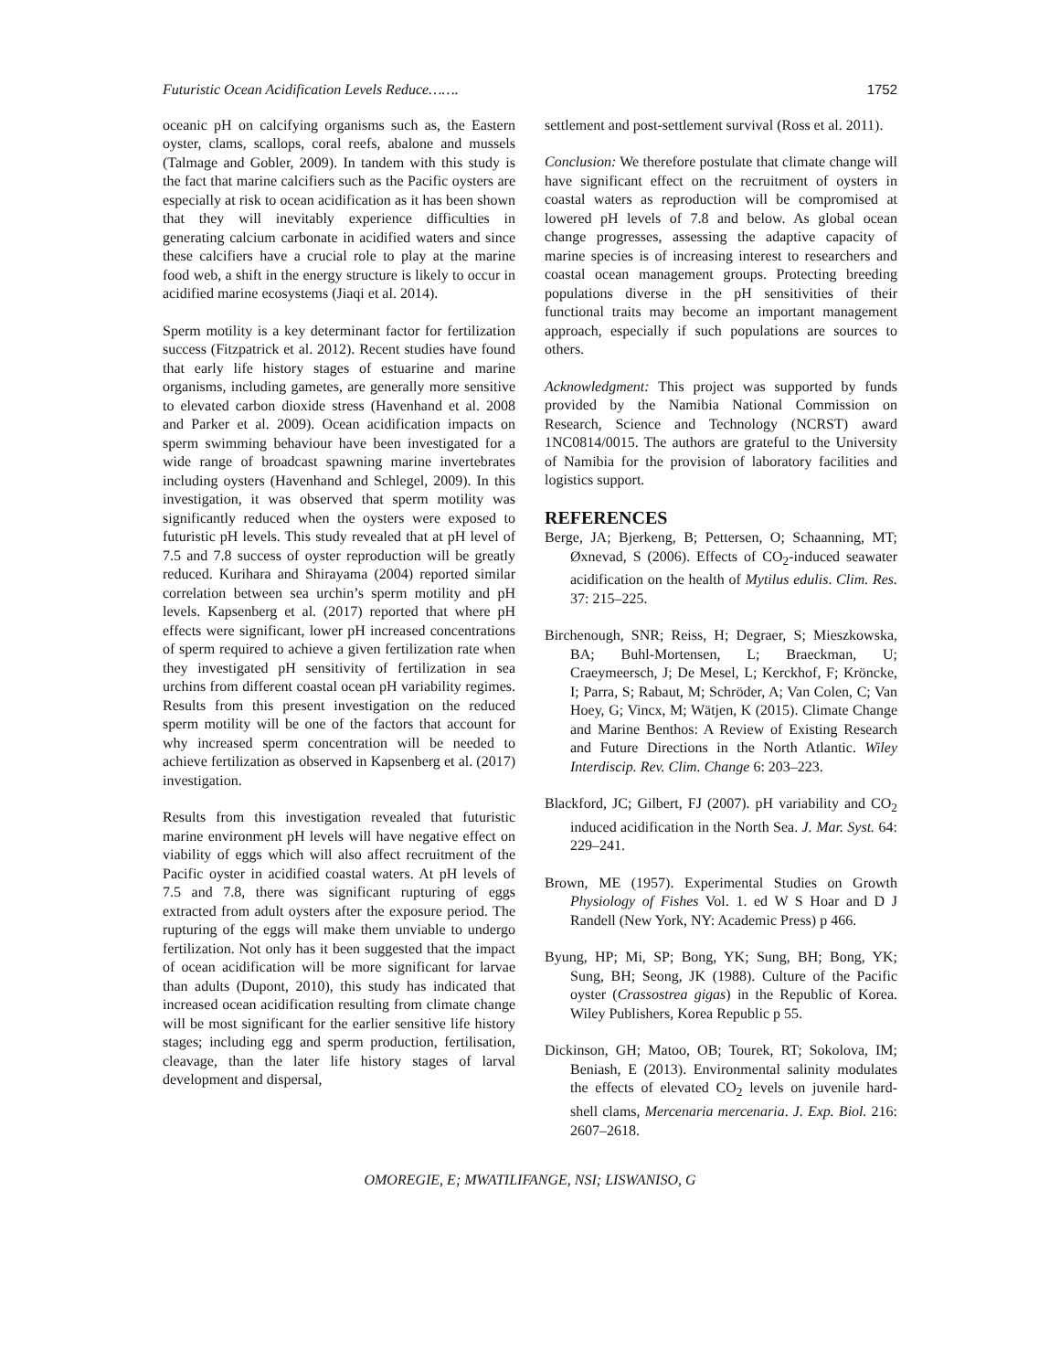Futuristic Ocean Acidification Levels Reduce……. 1752
oceanic pH on calcifying organisms such as, the Eastern oyster, clams, scallops, coral reefs, abalone and mussels (Talmage and Gobler, 2009). In tandem with this study is the fact that marine calcifiers such as the Pacific oysters are especially at risk to ocean acidification as it has been shown that they will inevitably experience difficulties in generating calcium carbonate in acidified waters and since these calcifiers have a crucial role to play at the marine food web, a shift in the energy structure is likely to occur in acidified marine ecosystems (Jiaqi et al. 2014).
Sperm motility is a key determinant factor for fertilization success (Fitzpatrick et al. 2012). Recent studies have found that early life history stages of estuarine and marine organisms, including gametes, are generally more sensitive to elevated carbon dioxide stress (Havenhand et al. 2008 and Parker et al. 2009). Ocean acidification impacts on sperm swimming behaviour have been investigated for a wide range of broadcast spawning marine invertebrates including oysters (Havenhand and Schlegel, 2009). In this investigation, it was observed that sperm motility was significantly reduced when the oysters were exposed to futuristic pH levels. This study revealed that at pH level of 7.5 and 7.8 success of oyster reproduction will be greatly reduced. Kurihara and Shirayama (2004) reported similar correlation between sea urchin’s sperm motility and pH levels. Kapsenberg et al. (2017) reported that where pH effects were significant, lower pH increased concentrations of sperm required to achieve a given fertilization rate when they investigated pH sensitivity of fertilization in sea urchins from different coastal ocean pH variability regimes. Results from this present investigation on the reduced sperm motility will be one of the factors that account for why increased sperm concentration will be needed to achieve fertilization as observed in Kapsenberg et al. (2017) investigation.
Results from this investigation revealed that futuristic marine environment pH levels will have negative effect on viability of eggs which will also affect recruitment of the Pacific oyster in acidified coastal waters. At pH levels of 7.5 and 7.8, there was significant rupturing of eggs extracted from adult oysters after the exposure period. The rupturing of the eggs will make them unviable to undergo fertilization. Not only has it been suggested that the impact of ocean acidification will be more significant for larvae than adults (Dupont, 2010), this study has indicated that increased ocean acidification resulting from climate change will be most significant for the earlier sensitive life history stages; including egg and sperm production, fertilisation, cleavage, than the later life history stages of larval development and dispersal,
settlement and post-settlement survival (Ross et al. 2011).
Conclusion: We therefore postulate that climate change will have significant effect on the recruitment of oysters in coastal waters as reproduction will be compromised at lowered pH levels of 7.8 and below. As global ocean change progresses, assessing the adaptive capacity of marine species is of increasing interest to researchers and coastal ocean management groups. Protecting breeding populations diverse in the pH sensitivities of their functional traits may become an important management approach, especially if such populations are sources to others.
Acknowledgment: This project was supported by funds provided by the Namibia National Commission on Research, Science and Technology (NCRST) award 1NC0814/0015. The authors are grateful to the University of Namibia for the provision of laboratory facilities and logistics support.
REFERENCES
Berge, JA; Bjerkeng, B; Pettersen, O; Schaanning, MT; Øxnevad, S (2006). Effects of CO<sub>2</sub>-induced seawater acidification on the health of Mytilus edulis. Clim. Res. 37: 215–225.
Birchenough, SNR; Reiss, H; Degraer, S; Mieszkowska, BA; Buhl-Mortensen, L; Braeckman, U; Craeymeersch, J; De Mesel, L; Kerckhof, F; Kröncke, I; Parra, S; Rabaut, M; Schröder, A; Van Colen, C; Van Hoey, G; Vincx, M; Wätjen, K (2015). Climate Change and Marine Benthos: A Review of Existing Research and Future Directions in the North Atlantic. Wiley Interdiscip. Rev. Clim. Change 6: 203–223.
Blackford, JC; Gilbert, FJ (2007). pH variability and CO<sub>2</sub> induced acidification in the North Sea. J. Mar. Syst. 64: 229–241.
Brown, ME (1957). Experimental Studies on Growth Physiology of Fishes Vol. 1. ed W S Hoar and D J Randell (New York, NY: Academic Press) p 466.
Byung, HP; Mi, SP; Bong, YK; Sung, BH; Bong, YK; Sung, BH; Seong, JK (1988). Culture of the Pacific oyster (Crassostrea gigas) in the Republic of Korea. Wiley Publishers, Korea Republic p 55.
Dickinson, GH; Matoo, OB; Tourek, RT; Sokolova, IM; Beniash, E (2013). Environmental salinity modulates the effects of elevated CO<sub>2</sub> levels on juvenile hard-shell clams, Mercenaria mercenaria. J. Exp. Biol. 216: 2607–2618.
OMOREGIE, E; MWATILIFANGE, NSI; LISWANISO, G